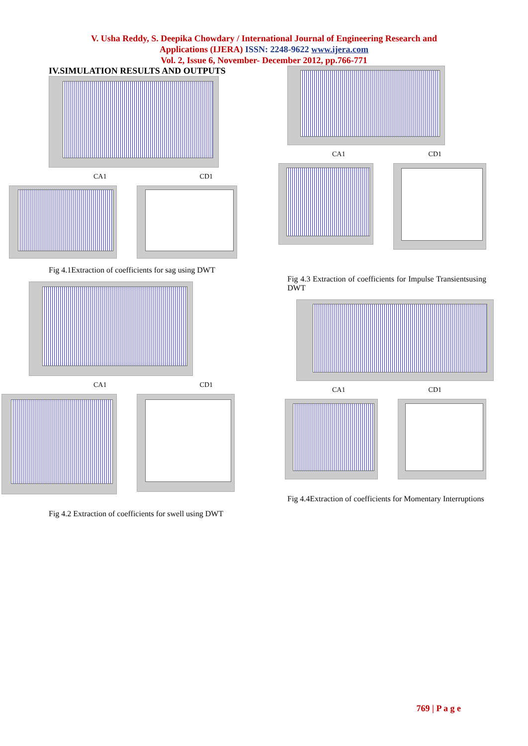V. Usha Reddy, S. Deepika Chowdary / International Journal of Engineering Research and
Applications (IJERA) ISSN: 2248-9622 www.ijera.com
Vol. 2, Issue 6, November- December 2012, pp.766-771
IV.SIMULATION RESULTS AND OUTPUTS
CA1 CD1
Fig 4.1Extraction of coefficients for sag using DWT
CA1 CD1
Fig 4.2 Extraction of coefficients for swell using DWT
CA1 CD1
Fig 4.3 Extraction of coefficients for Impulse Transientsusing DWT
CA1 CD1
Fig 4.4Extraction of coefficients for Momentary Interruptions
769 | P a g e